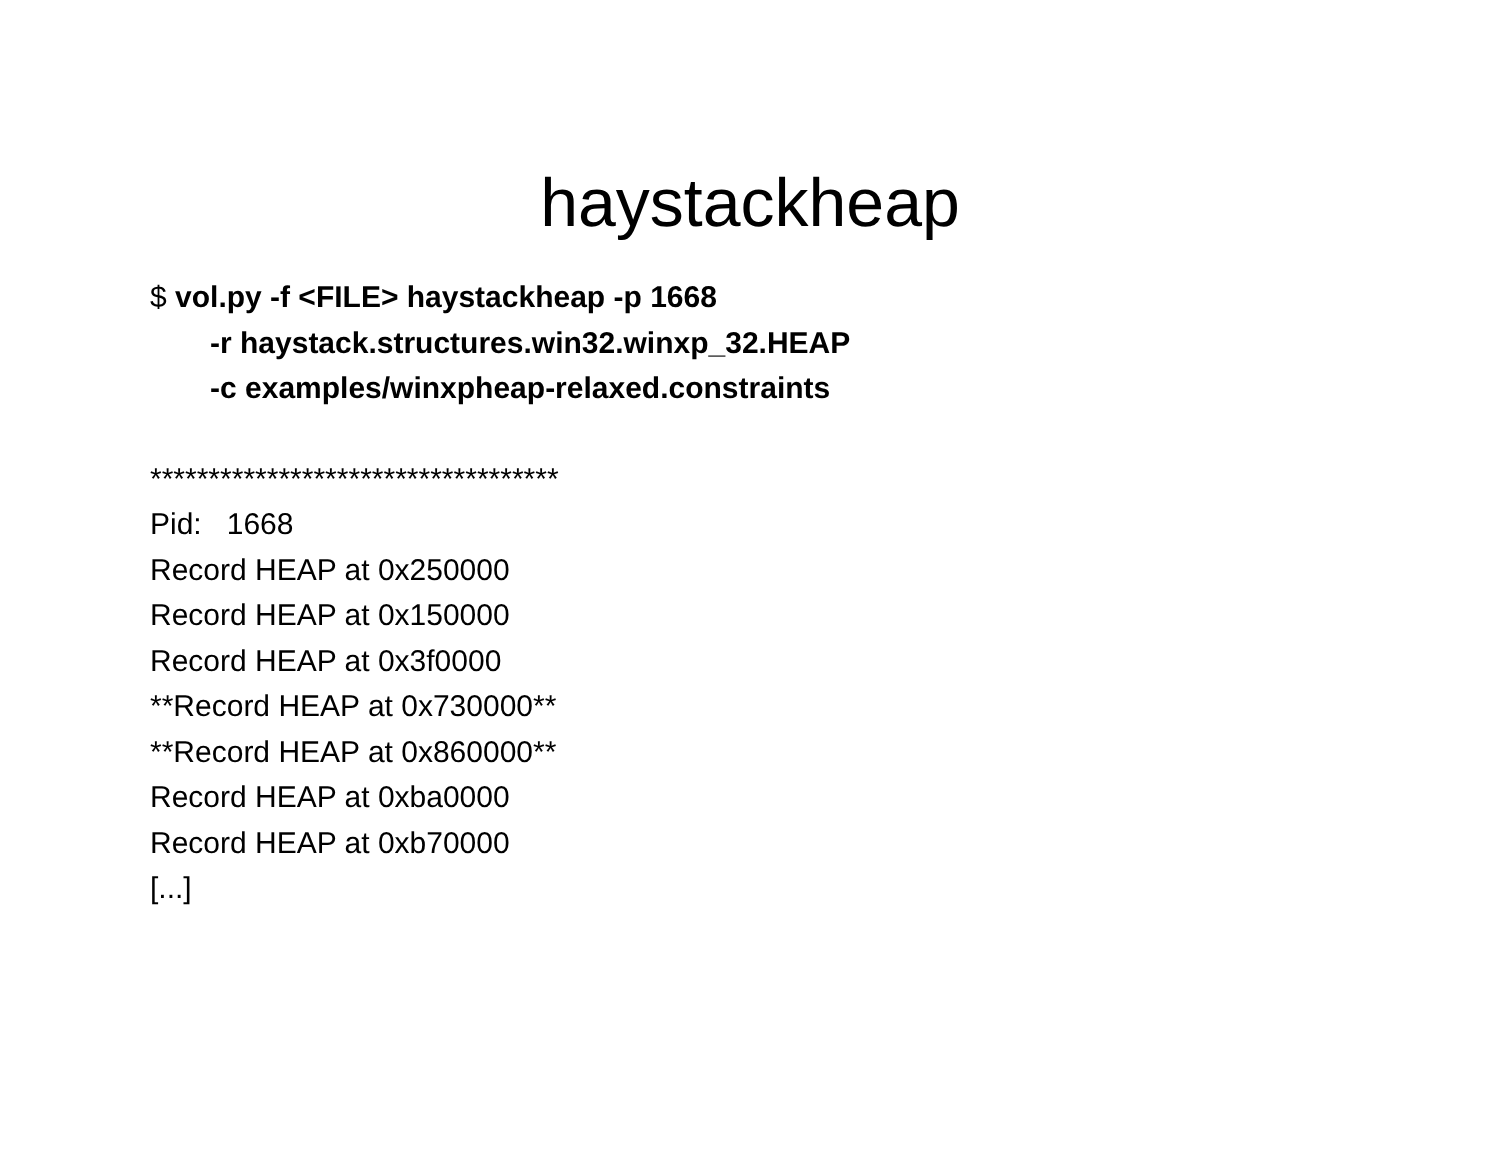haystackheap
$ vol.py -f <FILE> haystackheap -p 1668
-r haystack.structures.win32.winxp_32.HEAP
-c examples/winxpheap-relaxed.constraints
***********************************
Pid: 1668
Record HEAP at 0x250000
Record HEAP at 0x150000
Record HEAP at 0x3f0000
**Record HEAP at 0x730000**
**Record HEAP at 0x860000**
Record HEAP at 0xba0000
Record HEAP at 0xb70000
[...]